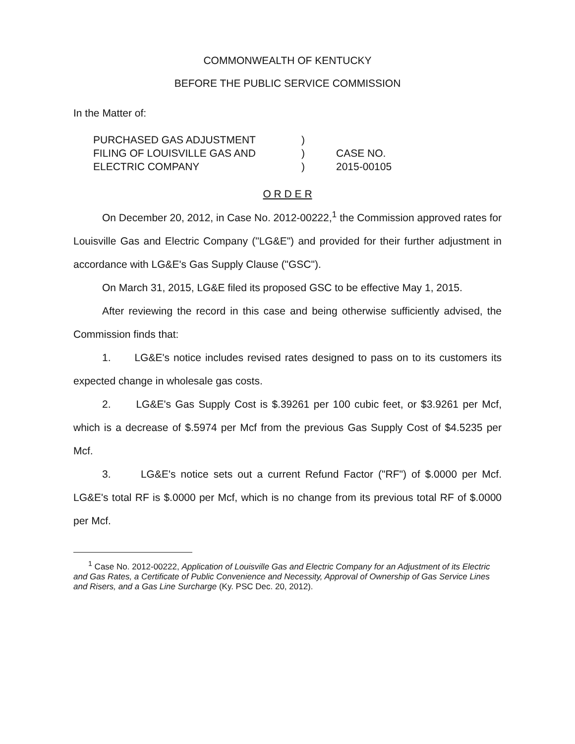COMMONWEALTH OF KENTUCKY
BEFORE THE PUBLIC SERVICE COMMISSION
In the Matter of:
PURCHASED GAS ADJUSTMENT
FILING OF LOUISVILLE GAS AND
ELECTRIC COMPANY
)
)
)
CASE NO.
2015-00105
O R D E R
On December 20, 2012, in Case No. 2012-00222,<sup>1</sup> the Commission approved rates for Louisville Gas and Electric Company ("LG&E") and provided for their further adjustment in accordance with LG&E's Gas Supply Clause ("GSC").
On March 31, 2015, LG&E filed its proposed GSC to be effective May 1, 2015.
After reviewing the record in this case and being otherwise sufficiently advised, the Commission finds that:
1. LG&E's notice includes revised rates designed to pass on to its customers its expected change in wholesale gas costs.
2. LG&E's Gas Supply Cost is $.39261 per 100 cubic feet, or $3.9261 per Mcf, which is a decrease of $.5974 per Mcf from the previous Gas Supply Cost of $4.5235 per Mcf.
3. LG&E's notice sets out a current Refund Factor ("RF") of $.0000 per Mcf. LG&E's total RF is $.0000 per Mcf, which is no change from its previous total RF of $.0000 per Mcf.
<sup>1</sup> Case No. 2012-00222, Application of Louisville Gas and Electric Company for an Adjustment of its Electric and Gas Rates, a Certificate of Public Convenience and Necessity, Approval of Ownership of Gas Service Lines and Risers, and a Gas Line Surcharge (Ky. PSC Dec. 20, 2012).